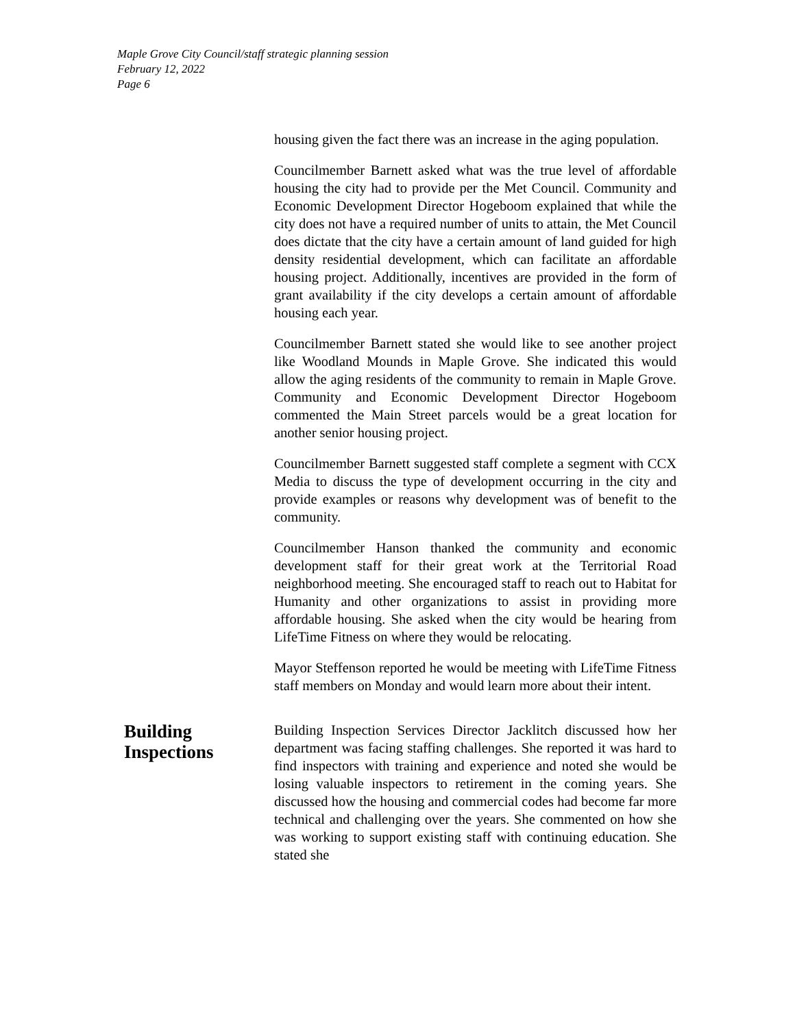Maple Grove City Council/staff strategic planning session
February 12, 2022
Page 6
housing given the fact there was an increase in the aging population.
Councilmember Barnett asked what was the true level of affordable housing the city had to provide per the Met Council. Community and Economic Development Director Hogeboom explained that while the city does not have a required number of units to attain, the Met Council does dictate that the city have a certain amount of land guided for high density residential development, which can facilitate an affordable housing project. Additionally, incentives are provided in the form of grant availability if the city develops a certain amount of affordable housing each year.
Councilmember Barnett stated she would like to see another project like Woodland Mounds in Maple Grove. She indicated this would allow the aging residents of the community to remain in Maple Grove. Community and Economic Development Director Hogeboom commented the Main Street parcels would be a great location for another senior housing project.
Councilmember Barnett suggested staff complete a segment with CCX Media to discuss the type of development occurring in the city and provide examples or reasons why development was of benefit to the community.
Councilmember Hanson thanked the community and economic development staff for their great work at the Territorial Road neighborhood meeting. She encouraged staff to reach out to Habitat for Humanity and other organizations to assist in providing more affordable housing. She asked when the city would be hearing from LifeTime Fitness on where they would be relocating.
Mayor Steffenson reported he would be meeting with LifeTime Fitness staff members on Monday and would learn more about their intent.
Building
Inspections
Building Inspection Services Director Jacklitch discussed how her department was facing staffing challenges. She reported it was hard to find inspectors with training and experience and noted she would be losing valuable inspectors to retirement in the coming years. She discussed how the housing and commercial codes had become far more technical and challenging over the years. She commented on how she was working to support existing staff with continuing education. She stated she